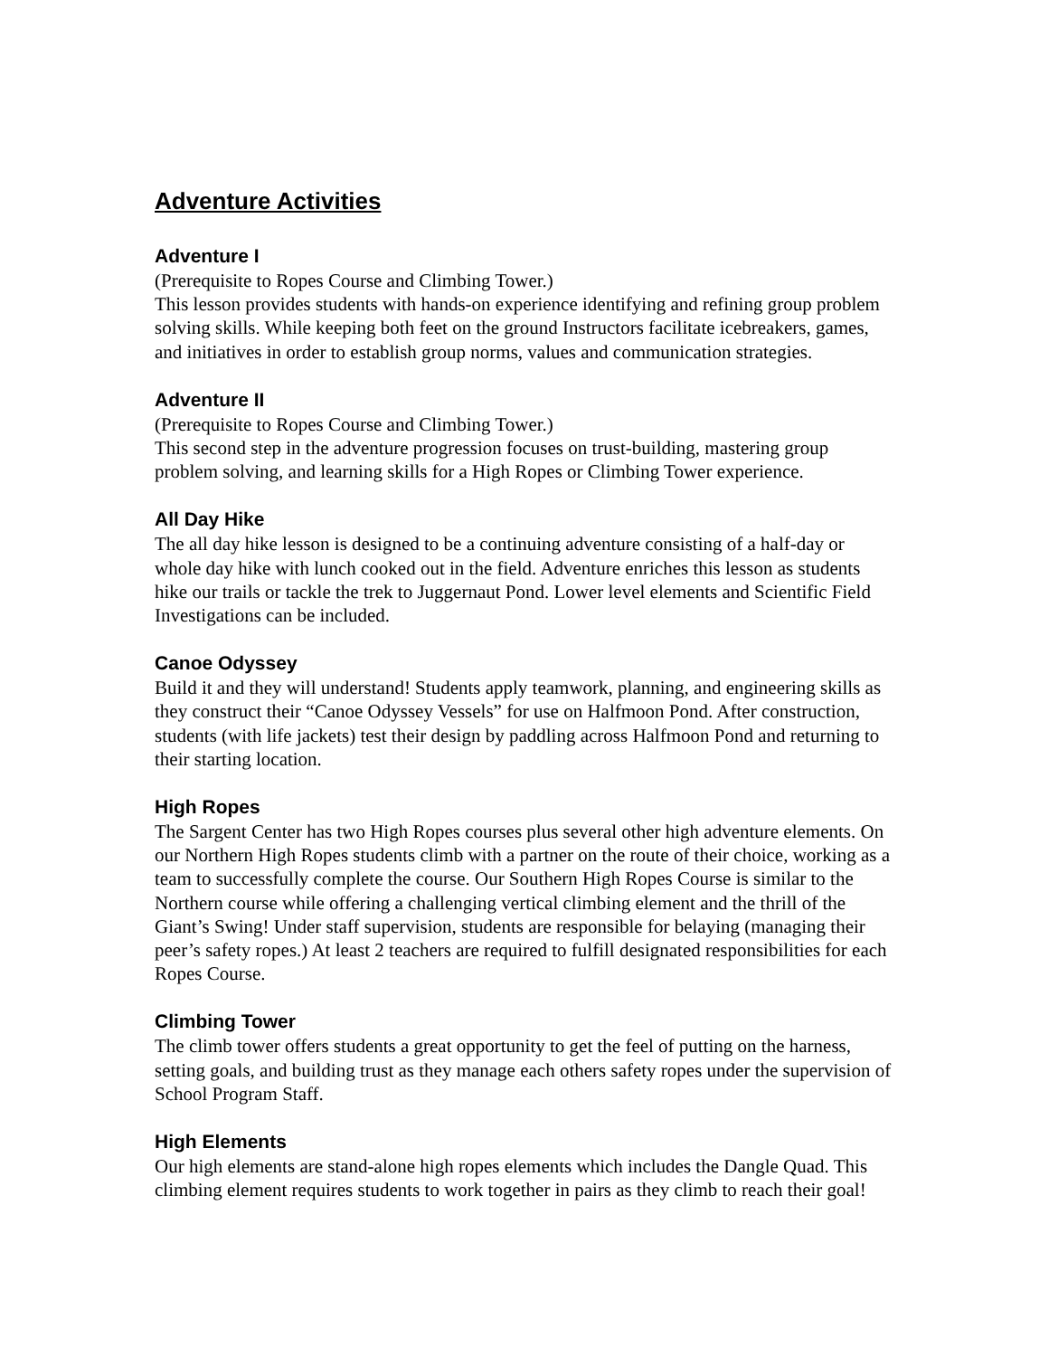Adventure Activities
Adventure I
(Prerequisite to Ropes Course and Climbing Tower.)
This lesson provides students with hands-on experience identifying and refining group problem solving skills. While keeping both feet on the ground Instructors facilitate icebreakers, games, and initiatives in order to establish group norms, values and communication strategies.
Adventure II
(Prerequisite to Ropes Course and Climbing Tower.)
This second step in the adventure progression focuses on trust-building, mastering group problem solving, and learning skills for a High Ropes or Climbing Tower experience.
All Day Hike
The all day hike lesson is designed to be a continuing adventure consisting of a half-day or whole day hike with lunch cooked out in the field. Adventure enriches this lesson as students hike our trails or tackle the trek to Juggernaut Pond. Lower level elements and Scientific Field Investigations can be included.
Canoe Odyssey
Build it and they will understand! Students apply teamwork, planning, and engineering skills as they construct their “Canoe Odyssey Vessels” for use on Halfmoon Pond. After construction, students (with life jackets) test their design by paddling across Halfmoon Pond and returning to their starting location.
High Ropes
The Sargent Center has two High Ropes courses plus several other high adventure elements. On our Northern High Ropes students climb with a partner on the route of their choice, working as a team to successfully complete the course. Our Southern High Ropes Course is similar to the Northern course while offering a challenging vertical climbing element and the thrill of the Giant’s Swing! Under staff supervision, students are responsible for belaying (managing their peer’s safety ropes.) At least 2 teachers are required to fulfill designated responsibilities for each Ropes Course.
Climbing Tower
The climb tower offers students a great opportunity to get the feel of putting on the harness, setting goals, and building trust as they manage each others safety ropes under the supervision of School Program Staff.
High Elements
Our high elements are stand-alone high ropes elements which includes the Dangle Quad. This climbing element requires students to work together in pairs as they climb to reach their goal!